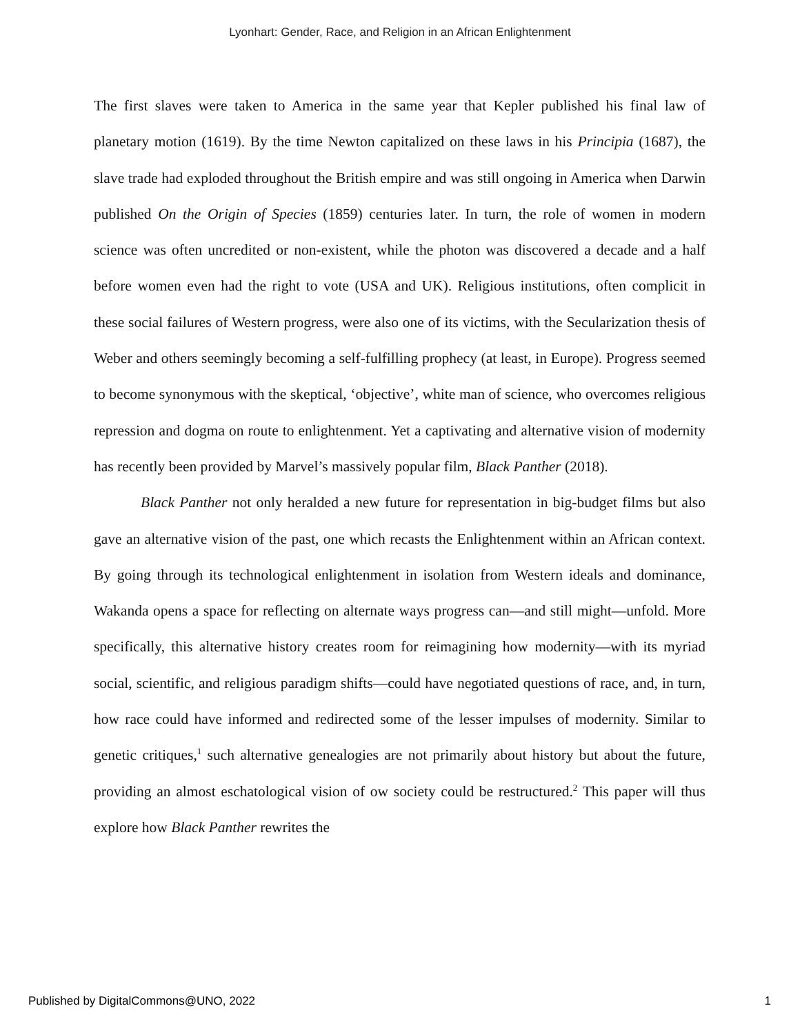Lyonhart: Gender, Race, and Religion in an African Enlightenment
The first slaves were taken to America in the same year that Kepler published his final law of planetary motion (1619). By the time Newton capitalized on these laws in his Principia (1687), the slave trade had exploded throughout the British empire and was still ongoing in America when Darwin published On the Origin of Species (1859) centuries later. In turn, the role of women in modern science was often uncredited or non-existent, while the photon was discovered a decade and a half before women even had the right to vote (USA and UK). Religious institutions, often complicit in these social failures of Western progress, were also one of its victims, with the Secularization thesis of Weber and others seemingly becoming a self-fulfilling prophecy (at least, in Europe). Progress seemed to become synonymous with the skeptical, ‘objective’, white man of science, who overcomes religious repression and dogma on route to enlightenment. Yet a captivating and alternative vision of modernity has recently been provided by Marvel’s massively popular film, Black Panther (2018).
Black Panther not only heralded a new future for representation in big-budget films but also gave an alternative vision of the past, one which recasts the Enlightenment within an African context. By going through its technological enlightenment in isolation from Western ideals and dominance, Wakanda opens a space for reflecting on alternate ways progress can—and still might—unfold. More specifically, this alternative history creates room for reimagining how modernity—with its myriad social, scientific, and religious paradigm shifts—could have negotiated questions of race, and, in turn, how race could have informed and redirected some of the lesser impulses of modernity. Similar to genetic critiques,<sup>1</sup> such alternative genealogies are not primarily about history but about the future, providing an almost eschatological vision of ow society could be restructured.<sup>2</sup> This paper will thus explore how Black Panther rewrites the
Published by DigitalCommons@UNO, 2022 1